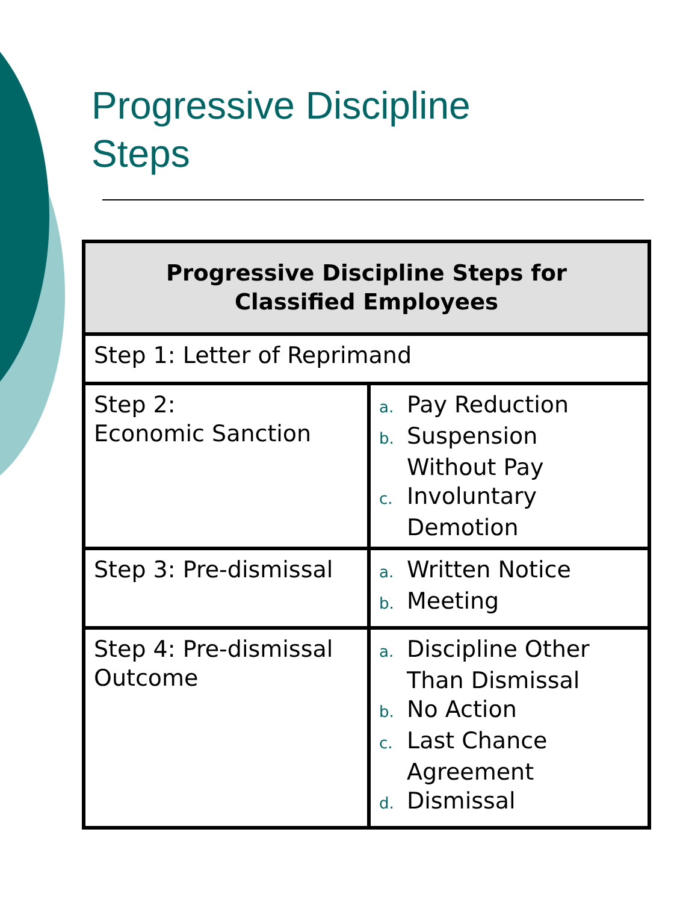Progressive Discipline
Steps
| Progressive Discipline Steps for Classified Employees | |
| --- | --- |
| Step 1: Letter of Reprimand | |
| Step 2: Economic Sanction | a. Pay Reduction b. Suspension Without Pay c. Involuntary Demotion |
| Step 3: Pre-dismissal | a. Written Notice b. Meeting |
| Step 4: Pre-dismissal Outcome | a. Discipline Other Than Dismissal b. No Action c. Last Chance Agreement d. Dismissal |